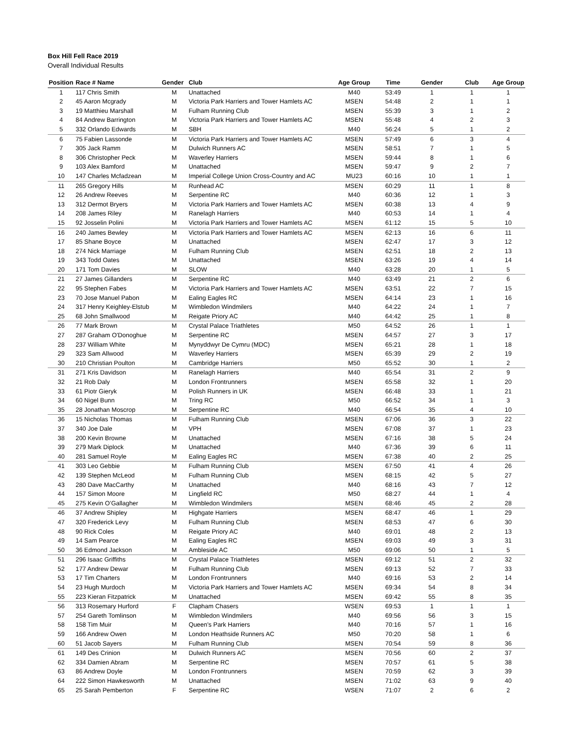Box Hill Fell Race 2019
Overall Individual Results
| Position | Race # Name | Gender | Club | Age Group | Time | Gender | Club | Age Group |
| --- | --- | --- | --- | --- | --- | --- | --- | --- |
| 1 | 117 Chris Smith | M | Unattached | M40 | 53:49 | 1 | 1 | 1 |
| 2 | 45 Aaron Mcgrady | M | Victoria Park Harriers and Tower Hamlets AC | MSEN | 54:48 | 2 | 1 | 1 |
| 3 | 19 Matthieu Marshall | M | Fulham Running Club | MSEN | 55:39 | 3 | 1 | 2 |
| 4 | 84 Andrew Barrington | M | Victoria Park Harriers and Tower Hamlets AC | MSEN | 55:48 | 4 | 2 | 3 |
| 5 | 332 Orlando Edwards | M | SBH | M40 | 56:24 | 5 | 1 | 2 |
| 6 | 75 Fabien Lassonde | M | Victoria Park Harriers and Tower Hamlets AC | MSEN | 57:49 | 6 | 3 | 4 |
| 7 | 305 Jack Ramm | M | Dulwich Runners AC | MSEN | 58:51 | 7 | 1 | 5 |
| 8 | 306 Christopher Peck | M | Waverley Harriers | MSEN | 59:44 | 8 | 1 | 6 |
| 9 | 103 Alex Bamford | M | Unattached | MSEN | 59:47 | 9 | 2 | 7 |
| 10 | 147 Charles Mcfadzean | M | Imperial College Union Cross-Country and AC | MU23 | 60:16 | 10 | 1 | 1 |
| 11 | 265 Gregory Hills | M | Runhead AC | MSEN | 60:29 | 11 | 1 | 8 |
| 12 | 26 Andrew Reeves | M | Serpentine RC | M40 | 60:36 | 12 | 1 | 3 |
| 13 | 312 Dermot Bryers | M | Victoria Park Harriers and Tower Hamlets AC | MSEN | 60:38 | 13 | 4 | 9 |
| 14 | 208 James Riley | M | Ranelagh Harriers | M40 | 60:53 | 14 | 1 | 4 |
| 15 | 92 Josselin Polini | M | Victoria Park Harriers and Tower Hamlets AC | MSEN | 61:12 | 15 | 5 | 10 |
| 16 | 240 James Bewley | M | Victoria Park Harriers and Tower Hamlets AC | MSEN | 62:13 | 16 | 6 | 11 |
| 17 | 85 Shane Boyce | M | Unattached | MSEN | 62:47 | 17 | 3 | 12 |
| 18 | 274 Nick Marriage | M | Fulham Running Club | MSEN | 62:51 | 18 | 2 | 13 |
| 19 | 343 Todd Oates | M | Unattached | MSEN | 63:26 | 19 | 4 | 14 |
| 20 | 171 Tom Davies | M | SLOW | M40 | 63:28 | 20 | 1 | 5 |
| 21 | 27 James Gillanders | M | Serpentine RC | M40 | 63:49 | 21 | 2 | 6 |
| 22 | 95 Stephen Fabes | M | Victoria Park Harriers and Tower Hamlets AC | MSEN | 63:51 | 22 | 7 | 15 |
| 23 | 70 Jose Manuel Pabon | M | Ealing Eagles RC | MSEN | 64:14 | 23 | 1 | 16 |
| 24 | 317 Henry Keighley-Elstub | M | Wimbledon Windmilers | M40 | 64:22 | 24 | 1 | 7 |
| 25 | 68 John Smallwood | M | Reigate Priory AC | M40 | 64:42 | 25 | 1 | 8 |
| 26 | 77 Mark Brown | M | Crystal Palace Triathletes | M50 | 64:52 | 26 | 1 | 1 |
| 27 | 287 Graham O'Donoghue | M | Serpentine RC | MSEN | 64:57 | 27 | 3 | 17 |
| 28 | 237 William White | M | Mynyddwyr De Cymru (MDC) | MSEN | 65:21 | 28 | 1 | 18 |
| 29 | 323 Sam Allwood | M | Waverley Harriers | MSEN | 65:39 | 29 | 2 | 19 |
| 30 | 210 Christian Poulton | M | Cambridge Harriers | M50 | 65:52 | 30 | 1 | 2 |
| 31 | 271 Kris Davidson | M | Ranelagh Harriers | M40 | 65:54 | 31 | 2 | 9 |
| 32 | 21 Rob Daly | M | London Frontrunners | MSEN | 65:58 | 32 | 1 | 20 |
| 33 | 61 Piotr Gieryk | M | Polish Runners in UK | MSEN | 66:48 | 33 | 1 | 21 |
| 34 | 60 Nigel Bunn | M | Tring RC | M50 | 66:52 | 34 | 1 | 3 |
| 35 | 28 Jonathan Moscrop | M | Serpentine RC | M40 | 66:54 | 35 | 4 | 10 |
| 36 | 15 Nicholas Thomas | M | Fulham Running Club | MSEN | 67:06 | 36 | 3 | 22 |
| 37 | 340 Joe Dale | M | VPH | MSEN | 67:08 | 37 | 1 | 23 |
| 38 | 200 Kevin Browne | M | Unattached | MSEN | 67:16 | 38 | 5 | 24 |
| 39 | 279 Mark Diplock | M | Unattached | M40 | 67:36 | 39 | 6 | 11 |
| 40 | 281 Samuel Royle | M | Ealing Eagles RC | MSEN | 67:38 | 40 | 2 | 25 |
| 41 | 303 Leo Gebbie | M | Fulham Running Club | MSEN | 67:50 | 41 | 4 | 26 |
| 42 | 139 Stephen McLeod | M | Fulham Running Club | MSEN | 68:15 | 42 | 5 | 27 |
| 43 | 280 Dave MacCarthy | M | Unattached | M40 | 68:16 | 43 | 7 | 12 |
| 44 | 157 Simon Moore | M | Lingfield RC | M50 | 68:27 | 44 | 1 | 4 |
| 45 | 275 Kevin O’Gallagher | M | Wimbledon Windmilers | MSEN | 68:46 | 45 | 2 | 28 |
| 46 | 37 Andrew Shipley | M | Highgate Harriers | MSEN | 68:47 | 46 | 1 | 29 |
| 47 | 320 Frederick Levy | M | Fulham Running Club | MSEN | 68:53 | 47 | 6 | 30 |
| 48 | 90 Rick Coles | M | Reigate Priory AC | M40 | 69:01 | 48 | 2 | 13 |
| 49 | 14 Sam Pearce | M | Ealing Eagles RC | MSEN | 69:03 | 49 | 3 | 31 |
| 50 | 36 Edmond Jackson | M | Ambleside AC | M50 | 69:06 | 50 | 1 | 5 |
| 51 | 296 Isaac Griffiths | M | Crystal Palace Triathletes | MSEN | 69:12 | 51 | 2 | 32 |
| 52 | 177 Andrew Dewar | M | Fulham Running Club | MSEN | 69:13 | 52 | 7 | 33 |
| 53 | 17 Tim Charters | M | London Frontrunners | M40 | 69:16 | 53 | 2 | 14 |
| 54 | 23 Hugh Murdoch | M | Victoria Park Harriers and Tower Hamlets AC | MSEN | 69:34 | 54 | 8 | 34 |
| 55 | 223 Kieran Fitzpatrick | M | Unattached | MSEN | 69:42 | 55 | 8 | 35 |
| 56 | 313 Rosemary Hurford | F | Clapham Chasers | WSEN | 69:53 | 1 | 1 | 1 |
| 57 | 254 Gareth Tomlinson | M | Wimbledon Windmilers | M40 | 69:56 | 56 | 3 | 15 |
| 58 | 158 Tim Muir | M | Queen's Park Harriers | M40 | 70:16 | 57 | 1 | 16 |
| 59 | 166 Andrew Owen | M | London Heathside Runners AC | M50 | 70:20 | 58 | 1 | 6 |
| 60 | 51 Jacob Sayers | M | Fulham Running Club | MSEN | 70:54 | 59 | 8 | 36 |
| 61 | 149 Des Crinion | M | Dulwich Runners AC | MSEN | 70:56 | 60 | 2 | 37 |
| 62 | 334 Damien Abram | M | Serpentine RC | MSEN | 70:57 | 61 | 5 | 38 |
| 63 | 86 Andrew Doyle | M | London Frontrunners | MSEN | 70:59 | 62 | 3 | 39 |
| 64 | 222 Simon Hawkesworth | M | Unattached | MSEN | 71:02 | 63 | 9 | 40 |
| 65 | 25 Sarah Pemberton | F | Serpentine RC | WSEN | 71:07 | 2 | 6 | 2 |